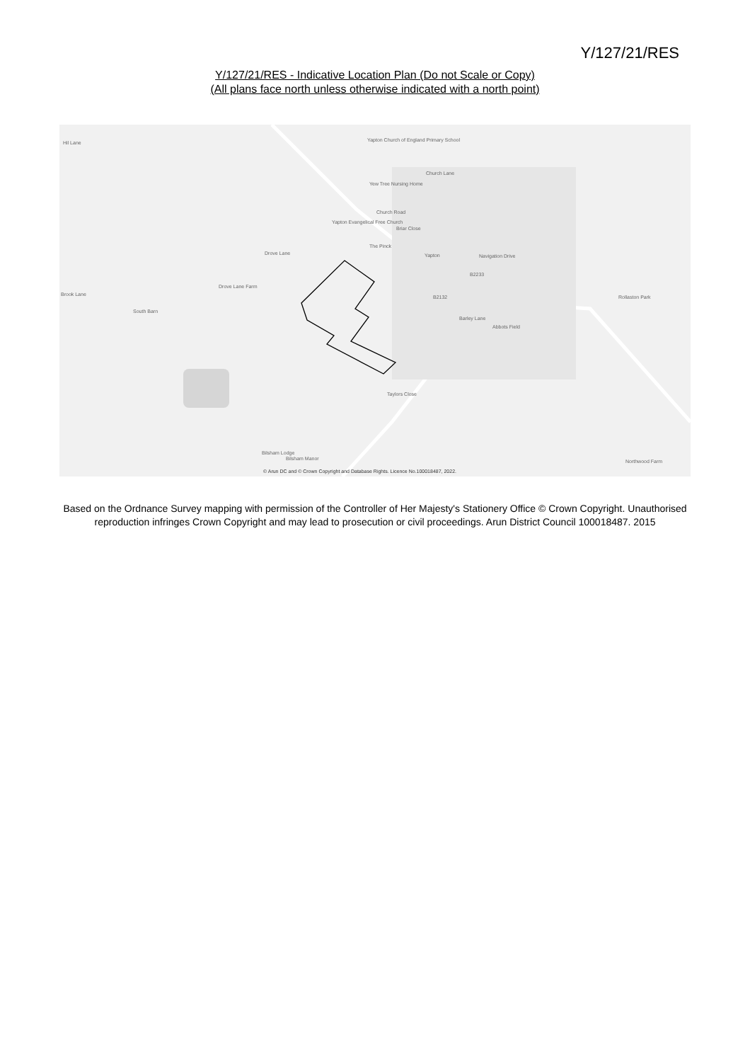Y/127/21/RES
Y/127/21/RES - Indicative Location Plan (Do not Scale or Copy)
(All plans face north unless otherwise indicated with a north point)
Hil Lane
Yapton Church of England Primary School
Church Lane
Yew Tree Nursing Home
Church Road
Yapton Evangelical Free Church
Briar Close
The Pinck
Yapton Navigation Drive
Drove Lane
Drove Lane Farm
Brook Lane
South Barn
B2233
B2132
Barley Lane
Abbots Field
Rollaston Park
Taylors Close
Bilsham Lodge
Bilsham Manor Northwood Farm
© Arun DC and © Crown Copyright and Database Rights. Licence No.100018487, 2022.
Based on the Ordnance Survey mapping with permission of the Controller of Her Majesty's Stationery Office © Crown Copyright. Unauthorised reproduction infringes Crown Copyright and may lead to prosecution or civil proceedings. Arun District Council 100018487. 2015